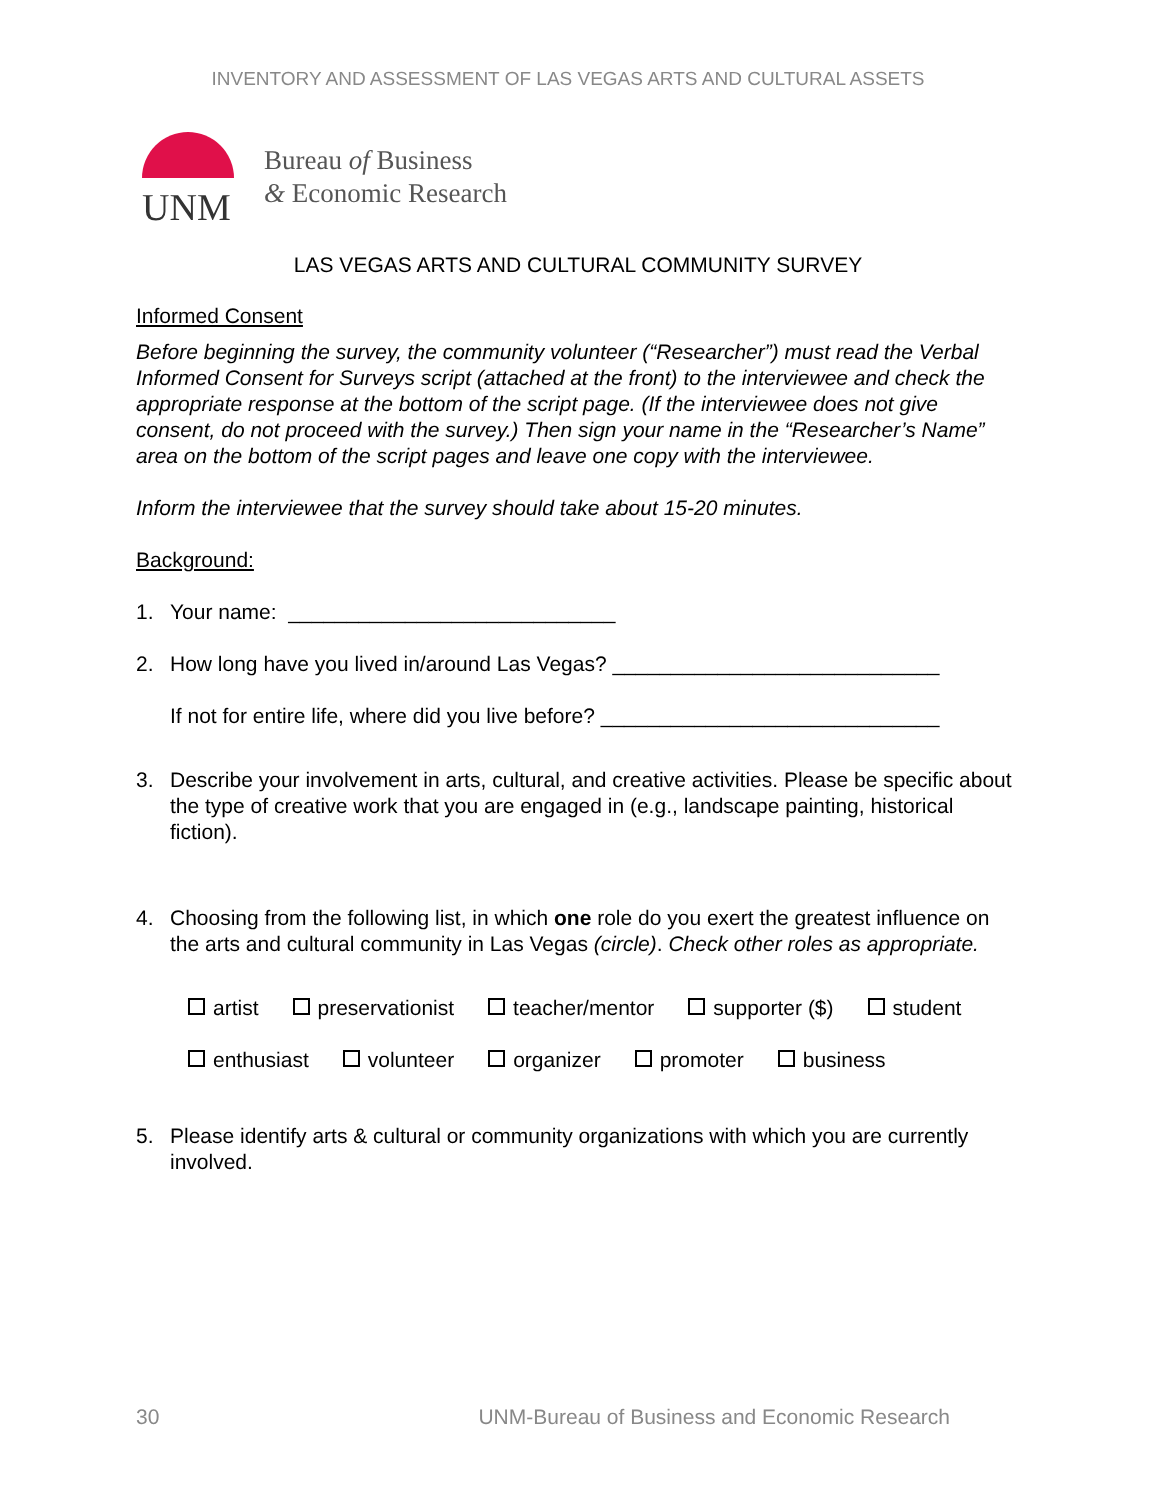INVENTORY AND ASSESSMENT OF LAS VEGAS ARTS AND CULTURAL ASSETS
UNM
Bureau of Business
& Economic Research
LAS VEGAS ARTS AND CULTURAL COMMUNITY SURVEY
Informed Consent
Before beginning the survey, the community volunteer (“Researcher”) must read the Verbal Informed Consent for Surveys script (attached at the front) to the interviewee and check the appropriate response at the bottom of the script page. (If the interviewee does not give consent, do not proceed with the survey.) Then sign your name in the “Researcher’s Name” area on the bottom of the script pages and leave one copy with the interviewee.
Inform the interviewee that the survey should take about 15-20 minutes.
Background:
1. Your name: ____________________________
2. How long have you lived in/around Las Vegas? ____________________________
If not for entire life, where did you live before? _____________________________
3. Describe your involvement in arts, cultural, and creative activities. Please be specific about the type of creative work that you are engaged in (e.g., landscape painting, historical fiction).
4. Choosing from the following list, in which one role do you exert the greatest influence on the arts and cultural community in Las Vegas (circle). Check other roles as appropriate.
artist preservationist teacher/mentor supporter ($) student
enthusiast volunteer organizer promoter business
5. Please identify arts & cultural or community organizations with which you are currently involved.
30 UNM-Bureau of Business and Economic Research